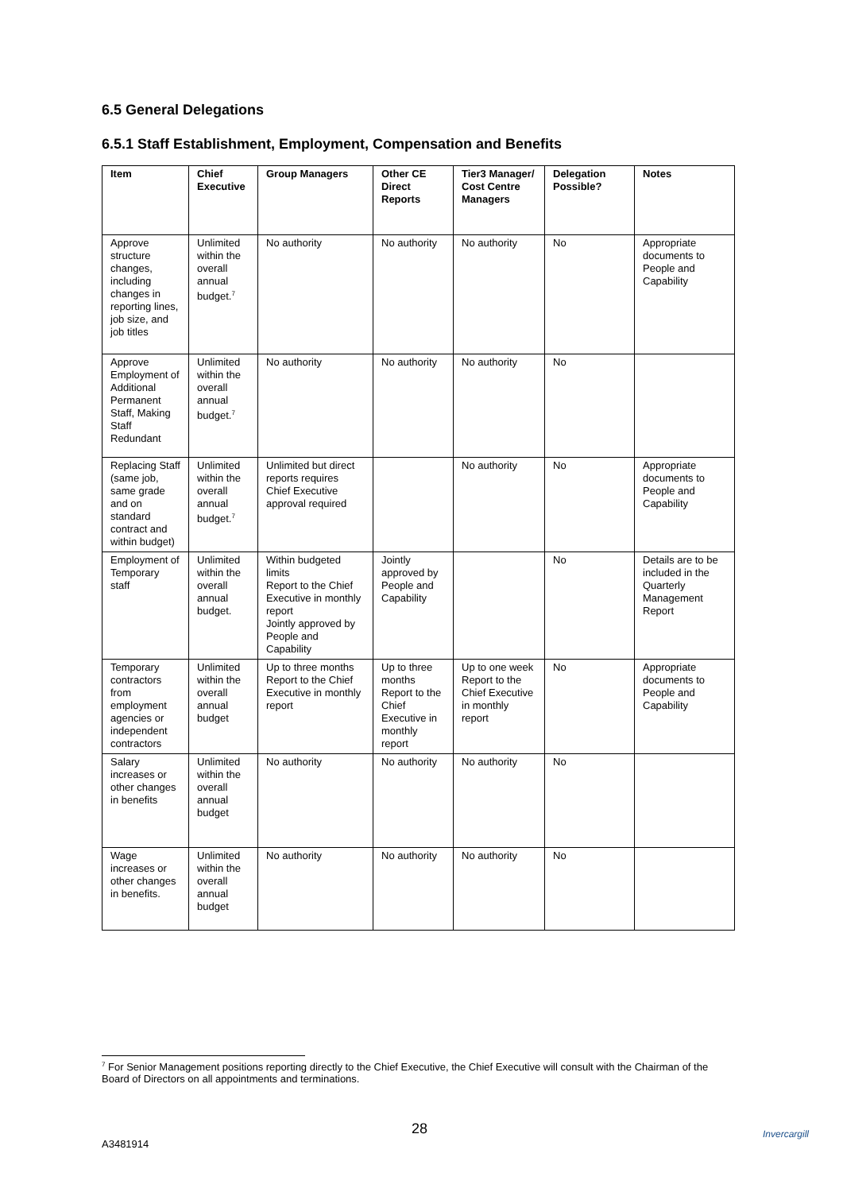6.5 General Delegations
6.5.1 Staff Establishment, Employment, Compensation and Benefits
| Item | Chief Executive | Group Managers | Other CE Direct Reports | Tier3 Manager/ Cost Centre Managers | Delegation Possible? | Notes |
| --- | --- | --- | --- | --- | --- | --- |
| Approve structure changes, including changes in reporting lines, job size, and job titles | Unlimited within the overall annual budget.<sup>7</sup> | No authority | No authority | No authority | No | Appropriate documents to People and Capability |
| Approve Employment of Additional Permanent Staff, Making Staff Redundant | Unlimited within the overall annual budget.<sup>7</sup> | No authority | No authority | No authority | No | |
| Replacing Staff (same job, same grade and on standard contract and within budget) | Unlimited within the overall annual budget.<sup>7</sup> | Unlimited but direct reports requires Chief Executive approval required | | No authority | No | Appropriate documents to People and Capability |
| Employment of Temporary staff | Unlimited within the overall annual budget. | Within budgeted limits Report to the Chief Executive in monthly report Jointly approved by People and Capability | Jointly approved by People and Capability | | No | Details are to be included in the Quarterly Management Report |
| Temporary contractors from employment agencies or independent contractors | Unlimited within the overall annual budget | Up to three months Report to the Chief Executive in monthly report | Up to three months Report to the Chief Executive in monthly report | Up to one week Report to the Chief Executive in monthly report | No | Appropriate documents to People and Capability |
| Salary increases or other changes in benefits | Unlimited within the overall annual budget | No authority | No authority | No authority | No | |
| Wage increases or other changes in benefits. | Unlimited within the overall annual budget | No authority | No authority | No authority | No | |
<sup>7</sup> For Senior Management positions reporting directly to the Chief Executive, the Chief Executive will consult with the Chairman of the Board of Directors on all appointments and terminations.
28
A3481914
Invercargill